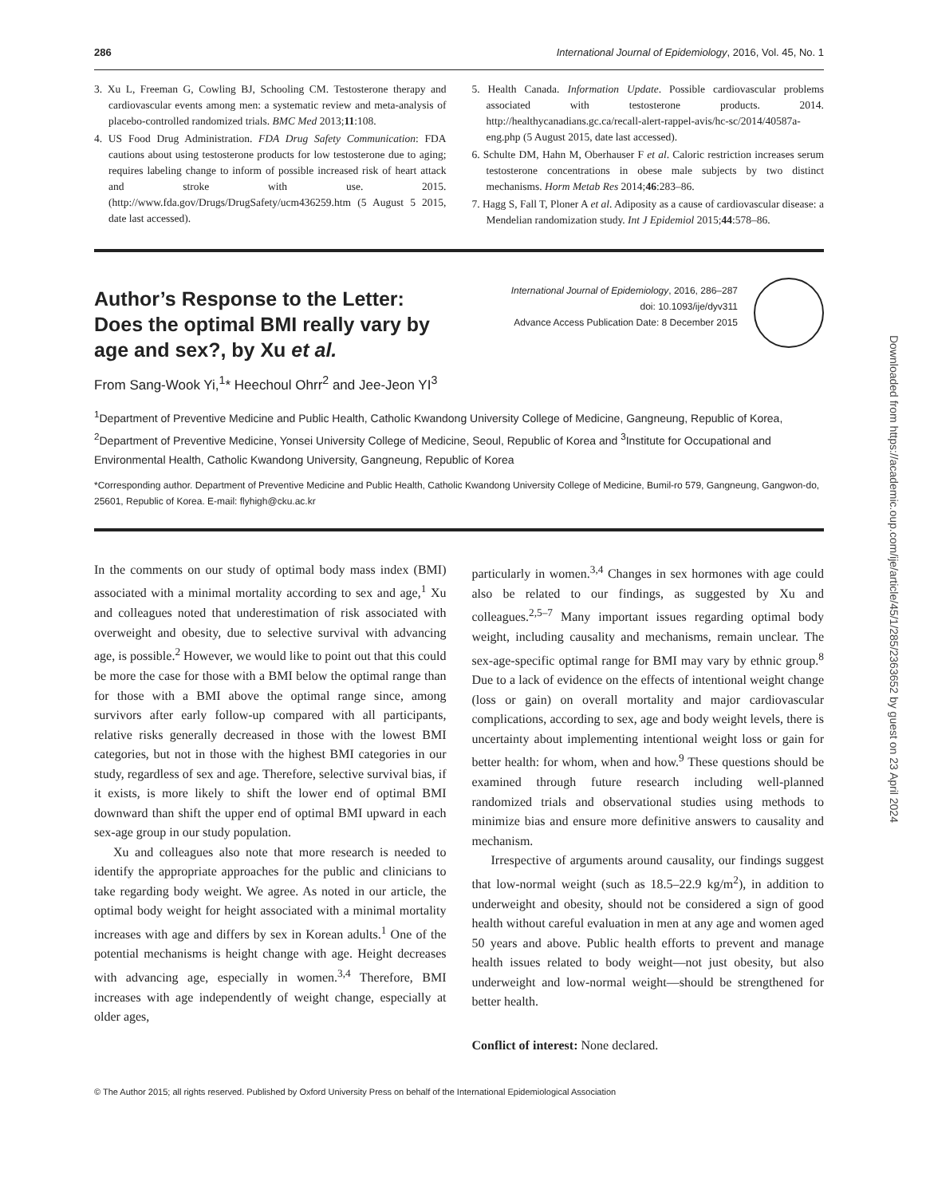286 International Journal of Epidemiology, 2016, Vol. 45, No. 1
3. Xu L, Freeman G, Cowling BJ, Schooling CM. Testosterone therapy and cardiovascular events among men: a systematic review and meta-analysis of placebo-controlled randomized trials. BMC Med 2013;11:108.
4. US Food Drug Administration. FDA Drug Safety Communication: FDA cautions about using testosterone products for low testosterone due to aging; requires labeling change to inform of possible increased risk of heart attack and stroke with use. 2015. (http://www.fda.gov/Drugs/DrugSafety/ucm436259.htm (5 August 5 2015, date last accessed).
5. Health Canada. Information Update. Possible cardiovascular problems associated with testosterone products. 2014. http://healthycanadians.gc.ca/recall-alert-rappel-avis/hc-sc/2014/40587a-eng.php (5 August 2015, date last accessed).
6. Schulte DM, Hahn M, Oberhauser F et al. Caloric restriction increases serum testosterone concentrations in obese male subjects by two distinct mechanisms. Horm Metab Res 2014;46:283–86.
7. Hagg S, Fall T, Ploner A et al. Adiposity as a cause of cardiovascular disease: a Mendelian randomization study. Int J Epidemiol 2015;44:578–86.
Author’s Response to the Letter: Does the optimal BMI really vary by age and sex?, by Xu et al.
International Journal of Epidemiology, 2016, 286–287
doi: 10.1093/ije/dyv311
Advance Access Publication Date: 8 December 2015
From Sang-Wook Yi,<sup>1</sup>* Heechoul Ohrr<sup>2</sup> and Jee-Jeon YI<sup>3</sup>
<sup>1</sup> Department of Preventive Medicine and Public Health, Catholic Kwandong University College of Medicine, Gangneung, Republic of Korea, <sup>2</sup>Department of Preventive Medicine, Yonsei University College of Medicine, Seoul, Republic of Korea and <sup>3</sup>Institute for Occupational and Environmental Health, Catholic Kwandong University, Gangneung, Republic of Korea
*Corresponding author. Department of Preventive Medicine and Public Health, Catholic Kwandong University College of Medicine, Bumil-ro 579, Gangneung, Gangwon-do, 25601, Republic of Korea. E-mail: flyhigh@cku.ac.kr
In the comments on our study of optimal body mass index (BMI) associated with a minimal mortality according to sex and age,<sup>1</sup> Xu and colleagues noted that underestimation of risk associated with overweight and obesity, due to selective survival with advancing age, is possible.<sup>2</sup> However, we would like to point out that this could be more the case for those with a BMI below the optimal range than for those with a BMI above the optimal range since, among survivors after early follow-up compared with all participants, relative risks generally decreased in those with the lowest BMI categories, but not in those with the highest BMI categories in our study, regardless of sex and age. Therefore, selective survival bias, if it exists, is more likely to shift the lower end of optimal BMI downward than shift the upper end of optimal BMI upward in each sex-age group in our study population.
Xu and colleagues also note that more research is needed to identify the appropriate approaches for the public and clinicians to take regarding body weight. We agree. As noted in our article, the optimal body weight for height associated with a minimal mortality increases with age and differs by sex in Korean adults.<sup>1</sup> One of the potential mechanisms is height change with age. Height decreases with advancing age, especially in women.<sup>3,4</sup> Therefore, BMI increases with age independently of weight change, especially at older ages,
particularly in women.<sup>3,4</sup> Changes in sex hormones with age could also be related to our findings, as suggested by Xu and colleagues.<sup>2,5–7</sup> Many important issues regarding optimal body weight, including causality and mechanisms, remain unclear. The sex-age-specific optimal range for BMI may vary by ethnic group.<sup>8</sup> Due to a lack of evidence on the effects of intentional weight change (loss or gain) on overall mortality and major cardiovascular complications, according to sex, age and body weight levels, there is uncertainty about implementing intentional weight loss or gain for better health: for whom, when and how.<sup>9</sup> These questions should be examined through future research including well-planned randomized trials and observational studies using methods to minimize bias and ensure more definitive answers to causality and mechanism.
Irrespective of arguments around causality, our findings suggest that low-normal weight (such as 18.5–22.9 kg/m<sup>2</sup>), in addition to underweight and obesity, should not be considered a sign of good health without careful evaluation in men at any age and women aged 50 years and above. Public health efforts to prevent and manage health issues related to body weight—not just obesity, but also underweight and low-normal weight—should be strengthened for better health.
Conflict of interest: None declared.
© The Author 2015; all rights reserved. Published by Oxford University Press on behalf of the International Epidemiological Association
Downloaded from https://academic.oup.com/ije/article/45/1/285/2363652 by guest on 23 April 2024